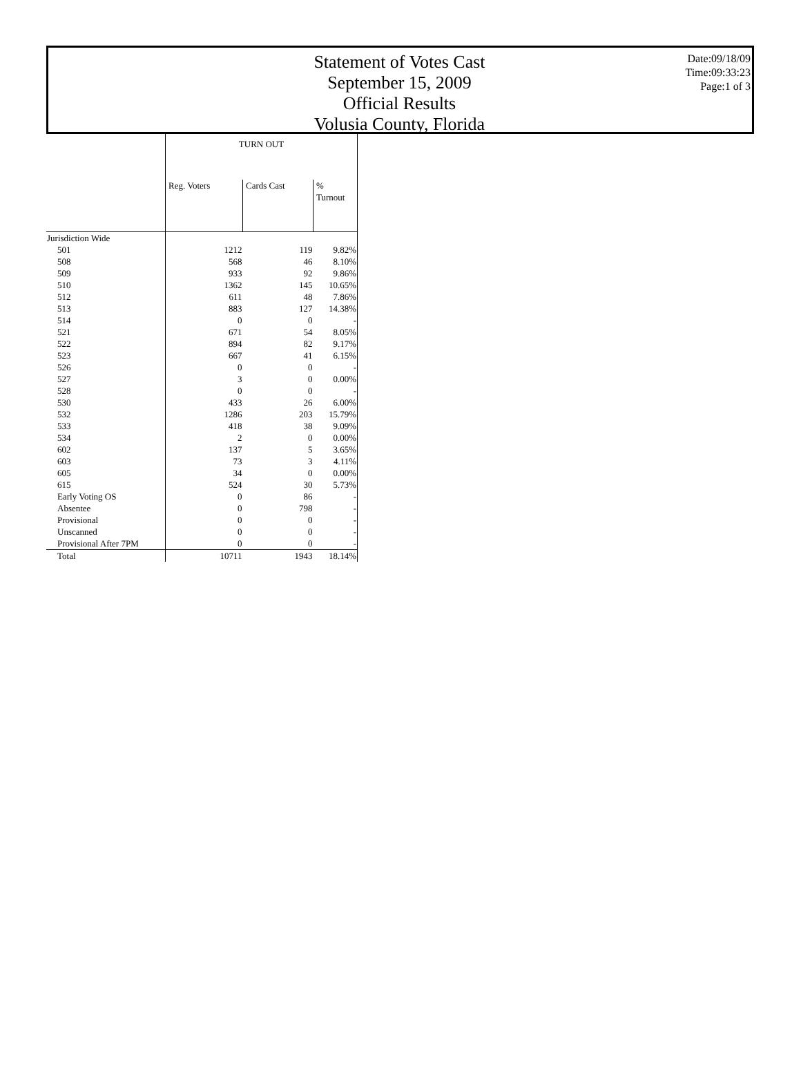Statement of Votes Cast
September 15, 2009
Official Results
Volusia County, Florida
Date:09/18/09
Time:09:33:23
Page:1 of 3
| | TURN OUT | | |
| --- | --- | --- | --- |
| | Reg. Voters | Cards Cast | % Turnout |
| Jurisdiction Wide | | | |
| 501 | 1212 | 119 | 9.82% |
| 508 | 568 | 46 | 8.10% |
| 509 | 933 | 92 | 9.86% |
| 510 | 1362 | 145 | 10.65% |
| 512 | 611 | 48 | 7.86% |
| 513 | 883 | 127 | 14.38% |
| 514 | 0 | 0 | - |
| 521 | 671 | 54 | 8.05% |
| 522 | 894 | 82 | 9.17% |
| 523 | 667 | 41 | 6.15% |
| 526 | 0 | 0 | - |
| 527 | 3 | 0 | 0.00% |
| 528 | 0 | 0 | - |
| 530 | 433 | 26 | 6.00% |
| 532 | 1286 | 203 | 15.79% |
| 533 | 418 | 38 | 9.09% |
| 534 | 2 | 0 | 0.00% |
| 602 | 137 | 5 | 3.65% |
| 603 | 73 | 3 | 4.11% |
| 605 | 34 | 0 | 0.00% |
| 615 | 524 | 30 | 5.73% |
| Early Voting OS | 0 | 86 | - |
| Absentee | 0 | 798 | - |
| Provisional | 0 | 0 | - |
| Unscanned | 0 | 0 | - |
| Provisional After 7PM | 0 | 0 | - |
| Total | 10711 | 1943 | 18.14% |